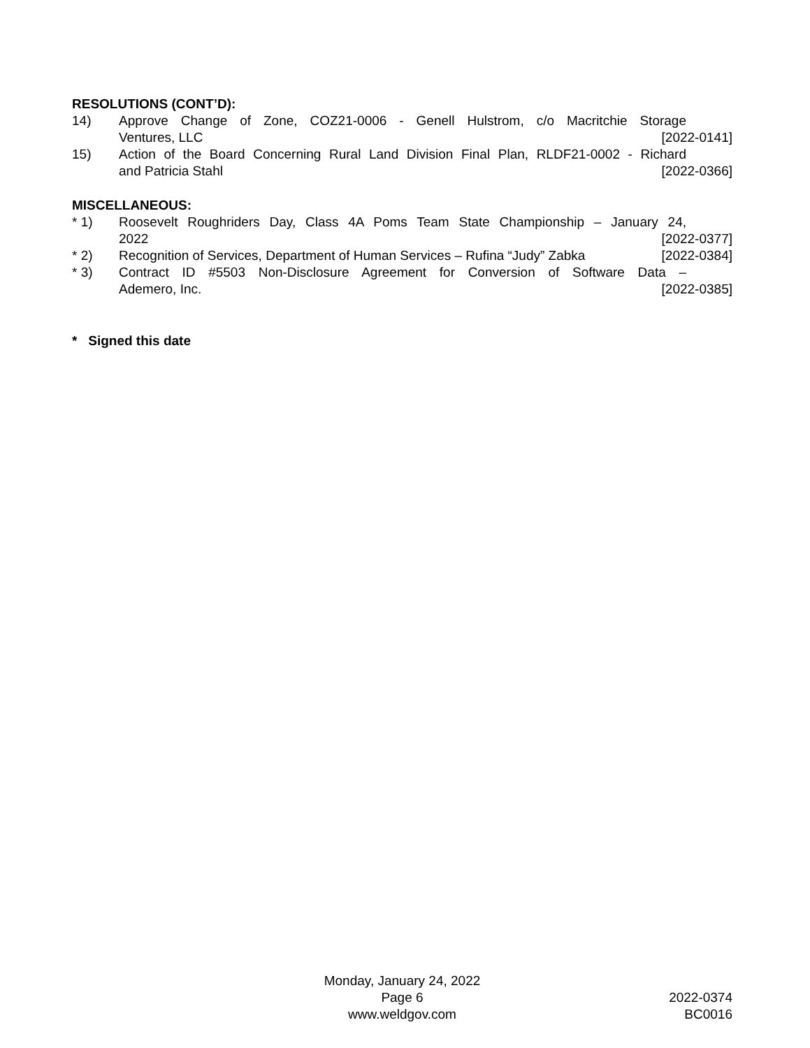RESOLUTIONS (CONT’D):
14) Approve Change of Zone, COZ21-0006 - Genell Hulstrom, c/o Macritchie Storage
Ventures, LLC [2022-0141]
15) Action of the Board Concerning Rural Land Division Final Plan, RLDF21-0002 - Richard
and Patricia Stahl [2022-0366]
MISCELLANEOUS:
* 1) Roosevelt Roughriders Day, Class 4A Poms Team State Championship – January 24,
2022 [2022-0377]
* 2) Recognition of Services, Department of Human Services – Rufina “Judy” Zabka [2022-0384]
* 3) Contract ID #5503 Non-Disclosure Agreement for Conversion of Software Data –
Ademero, Inc. [2022-0385]
* Signed this date
Monday, January 24, 2022
Page 6
www.weldgov.com
2022-0374
BC0016